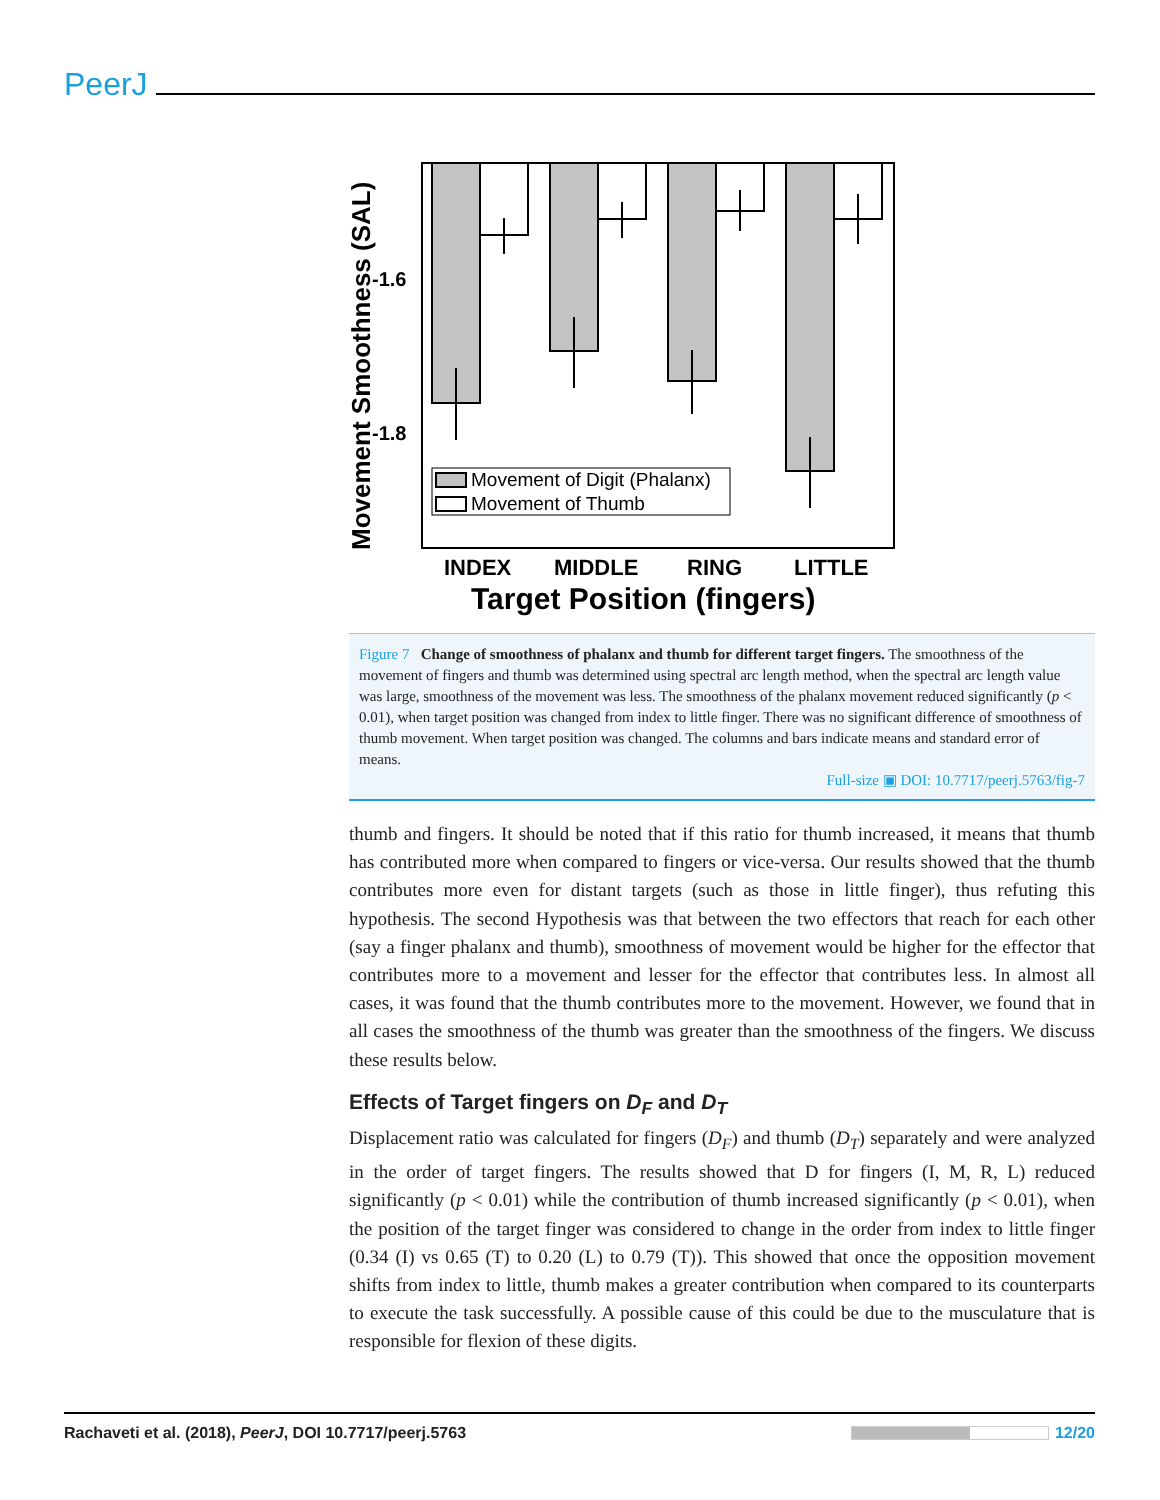PeerJ
Movement of Digit (Phalanx)
Movement of Thumb
-1.6
-1.8
INDEX
MIDDLE
RING
LITTLE
Target Position (fingers)
Movement Smoothness (SAL)
Figure 7 Change of smoothness of phalanx and thumb for different target fingers. The smoothness of the movement of fingers and thumb was determined using spectral arc length method, when the spectral arc length value was large, smoothness of the movement was less. The smoothness of the phalanx movement reduced significantly (p < 0.01), when target position was changed from index to little finger. There was no significant difference of smoothness of thumb movement. When target position was changed. The columns and bars indicate means and standard error of means.
Full-size ▣ DOI: 10.7717/peerj.5763/fig-7
thumb and fingers. It should be noted that if this ratio for thumb increased, it means that thumb has contributed more when compared to fingers or vice-versa. Our results showed that the thumb contributes more even for distant targets (such as those in little finger), thus refuting this hypothesis. The second Hypothesis was that between the two effectors that reach for each other (say a finger phalanx and thumb), smoothness of movement would be higher for the effector that contributes more to a movement and lesser for the effector that contributes less. In almost all cases, it was found that the thumb contributes more to the movement. However, we found that in all cases the smoothness of the thumb was greater than the smoothness of the fingers. We discuss these results below.
Effects of Target fingers on D<sub>F</sub> and D<sub>T</sub>
Displacement ratio was calculated for fingers (D<sub>F</sub>) and thumb (D<sub>T</sub>) separately and were analyzed in the order of target fingers. The results showed that D for fingers (I, M, R, L) reduced significantly (p < 0.01) while the contribution of thumb increased significantly (p < 0.01), when the position of the target finger was considered to change in the order from index to little finger (0.34 (I) vs 0.65 (T) to 0.20 (L) to 0.79 (T)). This showed that once the opposition movement shifts from index to little, thumb makes a greater contribution when compared to its counterparts to execute the task successfully. A possible cause of this could be due to the musculature that is responsible for flexion of these digits.
Rachaveti et al. (2018), PeerJ, DOI 10.7717/peerj.5763 12/20